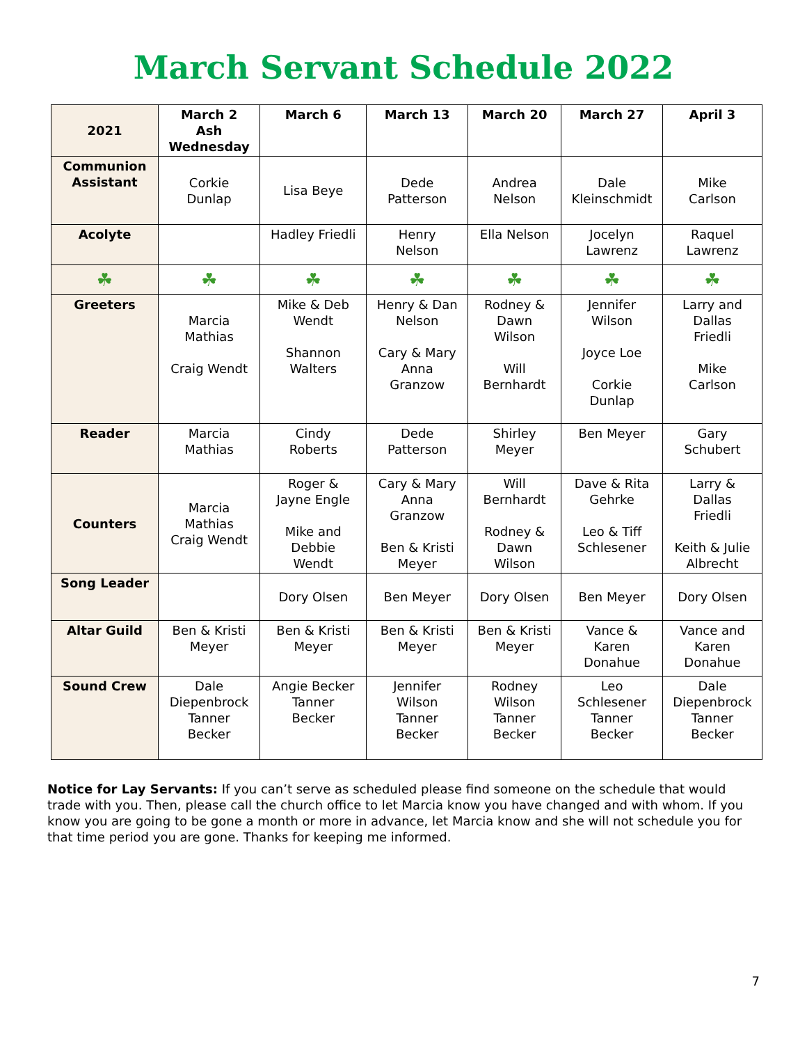March Servant Schedule 2022
| 2021 | March 2 Ash Wednesday | March 6 | March 13 | March 20 | March 27 | April 3 |
| --- | --- | --- | --- | --- | --- | --- |
| Communion Assistant | Corkie Dunlap | Lisa Beye | Dede Patterson | Andrea Nelson | Dale Kleinschmidt | Mike Carlson |
| Acolyte | | Hadley Friedli | Henry Nelson | Ella Nelson | Jocelyn Lawrenz | Raquel Lawrenz |
| ☘ | ☘ | ☘ | ☘ | ☘ | ☘ | ☘ |
| Greeters | Marcia Mathias Craig Wendt | Mike & Deb Wendt Shannon Walters | Henry & Dan Nelson Cary & Mary Anna Granzow | Rodney & Dawn Wilson Will Bernhardt | Jennifer Wilson Joyce Loe Corkie Dunlap | Larry and Dallas Friedli Mike Carlson |
| Reader | Marcia Mathias | Cindy Roberts | Dede Patterson | Shirley Meyer | Ben Meyer | Gary Schubert |
| Counters | Marcia Mathias Craig Wendt | Roger & Jayne Engle Mike and Debbie Wendt | Cary & Mary Anna Granzow Ben & Kristi Meyer | Will Bernhardt Rodney & Dawn Wilson | Dave & Rita Gehrke Leo & Tiff Schlesener | Larry & Dallas Friedli Keith & Julie Albrecht |
| Song Leader | | Dory Olsen | Ben Meyer | Dory Olsen | Ben Meyer | Dory Olsen |
| Altar Guild | Ben & Kristi Meyer | Ben & Kristi Meyer | Ben & Kristi Meyer | Ben & Kristi Meyer | Vance & Karen Donahue | Vance and Karen Donahue |
| Sound Crew | Dale Diepenbrock Tanner Becker | Angie Becker Tanner Becker | Jennifer Wilson Tanner Becker | Rodney Wilson Tanner Becker | Leo Schlesener Tanner Becker | Dale Diepenbrock Tanner Becker |
Notice for Lay Servants: If you can’t serve as scheduled please find someone on the schedule that would trade with you. Then, please call the church office to let Marcia know you have changed and with whom. If you know you are going to be gone a month or more in advance, let Marcia know and she will not schedule you for that time period you are gone. Thanks for keeping me informed.
7